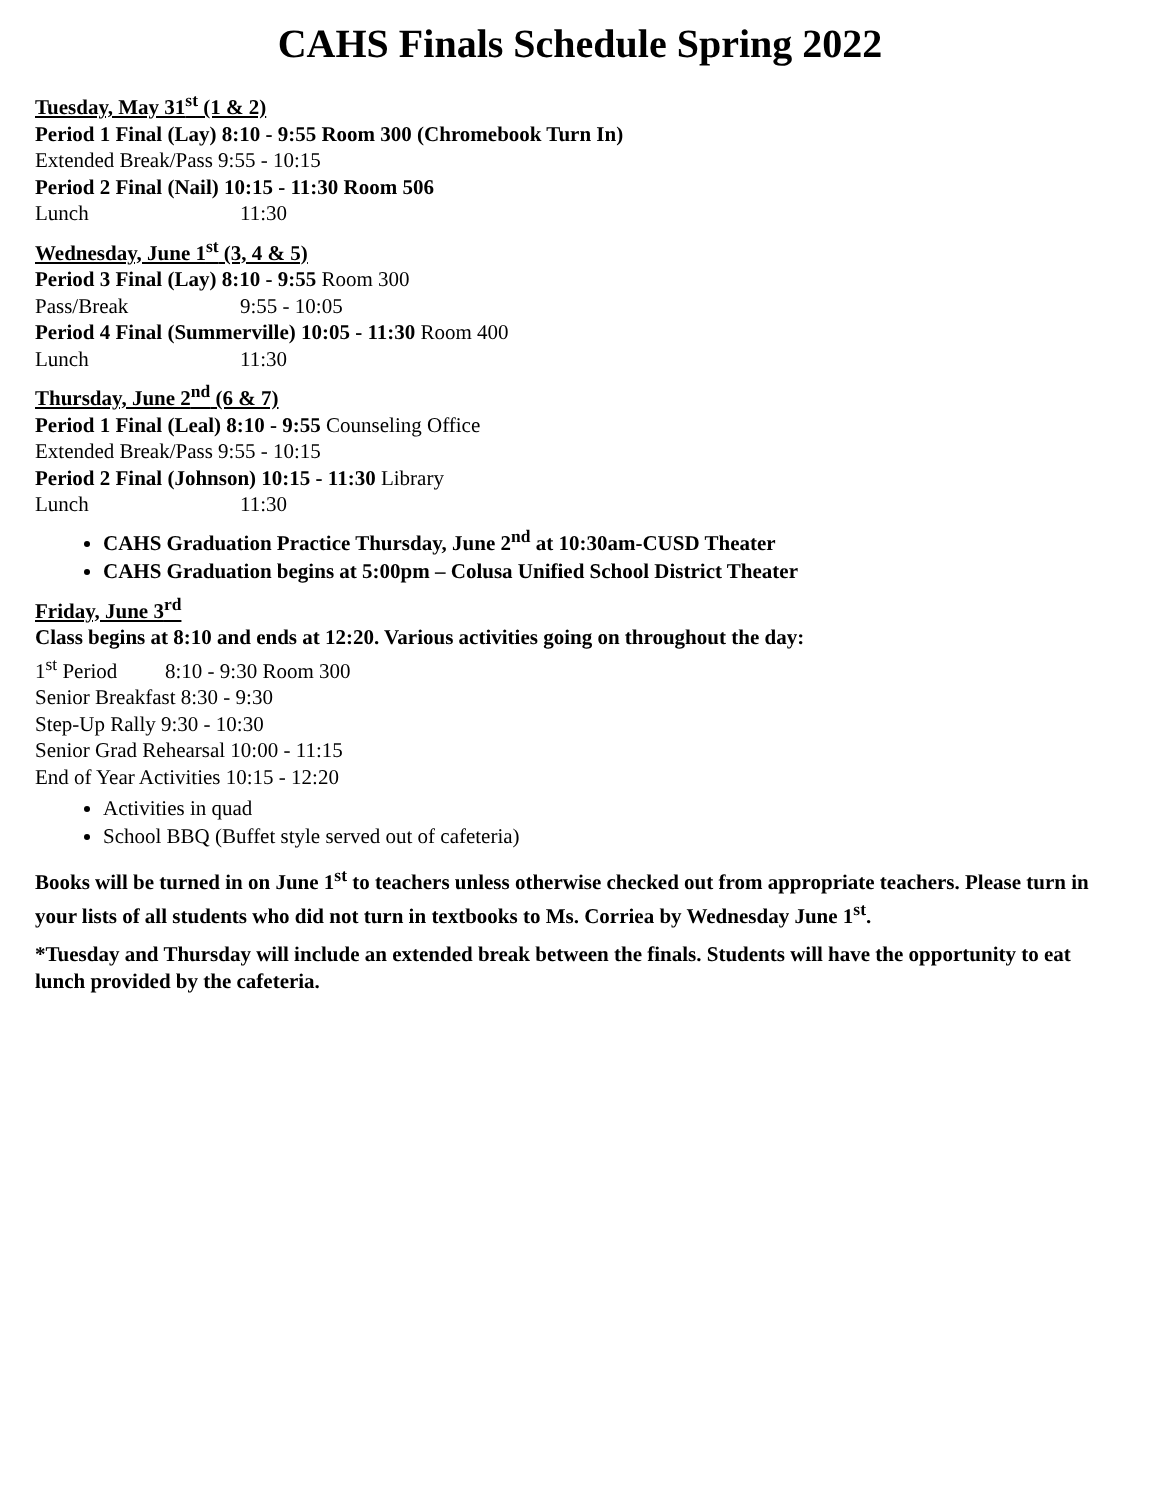CAHS Finals Schedule Spring 2022
Tuesday, May 31<sup>st</sup> (1 & 2)
Period 1 Final (Lay) 8:10 - 9:55 Room 300 (Chromebook Turn In)
Extended Break/Pass 9:55 - 10:15
Period 2 Final (Nail) 10:15 - 11:30 Room 506
Lunch 11:30
Wednesday, June 1<sup>st</sup> (3, 4 & 5)
Period 3 Final (Lay) 8:10 - 9:55 Room 300
Pass/Break 9:55 - 10:05
Period 4 Final (Summerville) 10:05 - 11:30 Room 400
Lunch 11:30
Thursday, June 2<sup>nd</sup> (6 & 7)
Period 1 Final (Leal) 8:10 - 9:55 Counseling Office
Extended Break/Pass 9:55 - 10:15
Period 2 Final (Johnson) 10:15 - 11:30 Library
Lunch 11:30
CAHS Graduation Practice Thursday, June 2<sup>nd</sup> at 10:30am-CUSD Theater
CAHS Graduation begins at 5:00pm – Colusa Unified School District Theater
Friday, June 3<sup>rd</sup>
Class begins at 8:10 and ends at 12:20. Various activities going on throughout the day:
1<sup>st</sup> Period 8:10 - 9:30 Room 300
Senior Breakfast 8:30 - 9:30
Step-Up Rally 9:30 - 10:30
Senior Grad Rehearsal 10:00 - 11:15
End of Year Activities 10:15 - 12:20
Activities in quad
School BBQ (Buffet style served out of cafeteria)
Books will be turned in on June 1<sup>st</sup> to teachers unless otherwise checked out from appropriate teachers. Please turn in your lists of all students who did not turn in textbooks to Ms. Corriea by Wednesday June 1<sup>st</sup>.
*Tuesday and Thursday will include an extended break between the finals. Students will have the opportunity to eat lunch provided by the cafeteria.